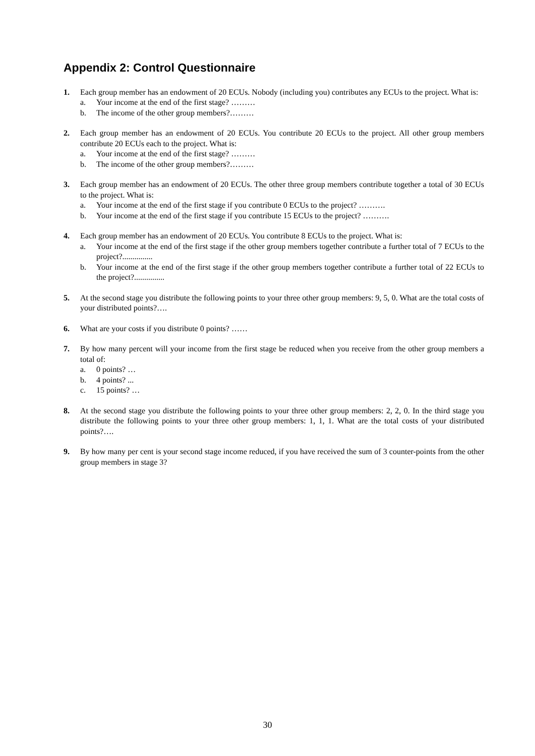Appendix 2: Control Questionnaire
1. Each group member has an endowment of 20 ECUs. Nobody (including you) contributes any ECUs to the project. What is:
a. Your income at the end of the first stage? ………
b. The income of the other group members?………
2. Each group member has an endowment of 20 ECUs. You contribute 20 ECUs to the project. All other group members contribute 20 ECUs each to the project. What is:
a. Your income at the end of the first stage? ………
b. The income of the other group members?………
3. Each group member has an endowment of 20 ECUs. The other three group members contribute together a total of 30 ECUs to the project. What is:
a. Your income at the end of the first stage if you contribute 0 ECUs to the project? ……….
b. Your income at the end of the first stage if you contribute 15 ECUs to the project? ……….
4. Each group member has an endowment of 20 ECUs. You contribute 8 ECUs to the project. What is:
a. Your income at the end of the first stage if the other group members together contribute a further total of 7 ECUs to the project?...............
b. Your income at the end of the first stage if the other group members together contribute a further total of 22 ECUs to the project?...............
5. At the second stage you distribute the following points to your three other group members: 9, 5, 0. What are the total costs of your distributed points?….
6. What are your costs if you distribute 0 points? ……
7. By how many percent will your income from the first stage be reduced when you receive from the other group members a total of:
a. 0 points? …
b. 4 points? ...
c. 15 points? …
8. At the second stage you distribute the following points to your three other group members: 2, 2, 0. In the third stage you distribute the following points to your three other group members: 1, 1, 1. What are the total costs of your distributed points?….
9. By how many per cent is your second stage income reduced, if you have received the sum of 3 counter-points from the other group members in stage 3?
30